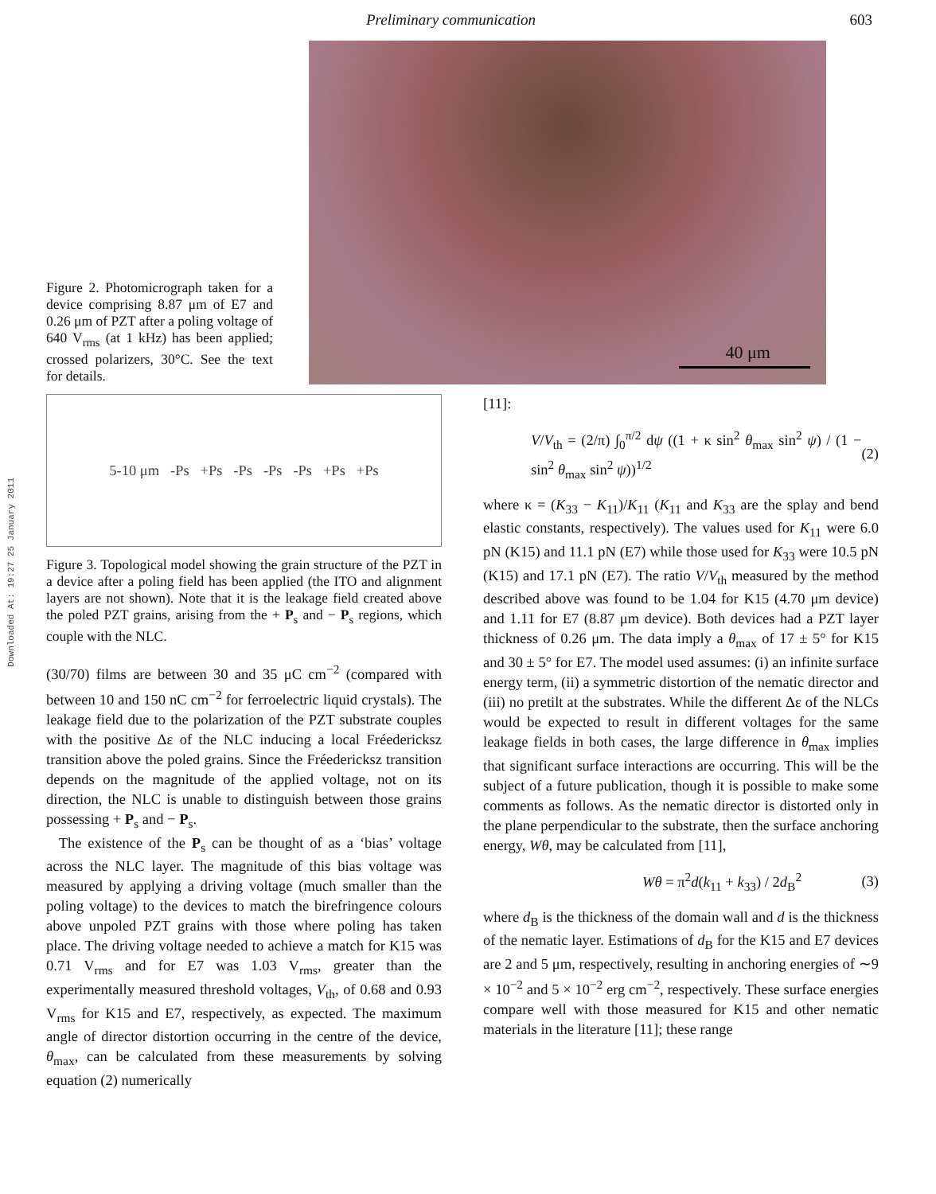Preliminary communication 603
Downloaded At: 19:27 25 January 2011
Figure 2. Photomicrograph taken for a device comprising 8.87 μm of E7 and 0.26 μm of PZT after a poling voltage of 640 V<sub>rms</sub> (at 1 kHz) has been applied; crossed polarizers, 30°C. See the text for details.
40 μm
5-10 μm -Ps +Ps -Ps -Ps -Ps +Ps +Ps
Figure 3. Topological model showing the grain structure of the PZT in a device after a poling field has been applied (the ITO and alignment layers are not shown). Note that it is the leakage field created above the poled PZT grains, arising from the + P<sub>s</sub> and − P<sub>s</sub> regions, which couple with the NLC.
(30/70) films are between 30 and 35 μC cm<sup>−2</sup> (compared with between 10 and 150 nC cm<sup>−2</sup> for ferroelectric liquid crystals). The leakage field due to the polarization of the PZT substrate couples with the positive Δε of the NLC inducing a local Fréedericksz transition above the poled grains. Since the Fréedericksz transition depends on the magnitude of the applied voltage, not on its direction, the NLC is unable to distinguish between those grains possessing + P<sub>s</sub> and − P<sub>s</sub>.
The existence of the P<sub>s</sub> can be thought of as a ‘bias’ voltage across the NLC layer. The magnitude of this bias voltage was measured by applying a driving voltage (much smaller than the poling voltage) to the devices to match the birefringence colours above unpoled PZT grains with those where poling has taken place. The driving voltage needed to achieve a match for K15 was 0.71 V<sub>rms</sub> and for E7 was 1.03 V<sub>rms</sub>, greater than the experimentally measured threshold voltages, V<sub>th</sub>, of 0.68 and 0.93 V<sub>rms</sub> for K15 and E7, respectively, as expected. The maximum angle of director distortion occurring in the centre of the device, θ<sub>max</sub>, can be calculated from these measurements by solving equation (2) numerically
[11]:
V/V<sub>th</sub> = (2/π) ∫<sub>0</sub><sup>π/2</sup> dψ ((1 + κ sin<sup>2</sup> θ<sub>max</sub> sin<sup>2</sup> ψ) / (1 − sin<sup>2</sup> θ<sub>max</sub> sin<sup>2</sup> ψ))<sup>1/2</sup> (2)
where κ = (K<sub>33</sub> − K<sub>11</sub>)/K<sub>11</sub> (K<sub>11</sub> and K<sub>33</sub> are the splay and bend elastic constants, respectively). The values used for K<sub>11</sub> were 6.0 pN (K15) and 11.1 pN (E7) while those used for K<sub>33</sub> were 10.5 pN (K15) and 17.1 pN (E7). The ratio V/V<sub>th</sub> measured by the method described above was found to be 1.04 for K15 (4.70 μm device) and 1.11 for E7 (8.87 μm device). Both devices had a PZT layer thickness of 0.26 μm. The data imply a θ<sub>max</sub> of 17 ± 5° for K15 and 30 ± 5° for E7. The model used assumes: (i) an infinite surface energy term, (ii) a symmetric distortion of the nematic director and (iii) no pretilt at the substrates. While the different Δε of the NLCs would be expected to result in different voltages for the same leakage fields in both cases, the large difference in θ<sub>max</sub> implies that significant surface interactions are occurring. This will be the subject of a future publication, though it is possible to make some comments as follows. As the nematic director is distorted only in the plane perpendicular to the substrate, then the surface anchoring energy, Wθ, may be calculated from [11],
Wθ = π<sup>2</sup>d(k<sub>11</sub> + k<sub>33</sub>) / 2d<sub>B</sub><sup>2</sup> (3)
where d<sub>B</sub> is the thickness of the domain wall and d is the thickness of the nematic layer. Estimations of d<sub>B</sub> for the K15 and E7 devices are 2 and 5 μm, respectively, resulting in anchoring energies of ∼9 × 10<sup>−2</sup> and 5 × 10<sup>−2</sup> erg cm<sup>−2</sup>, respectively. These surface energies compare well with those measured for K15 and other nematic materials in the literature [11]; these range